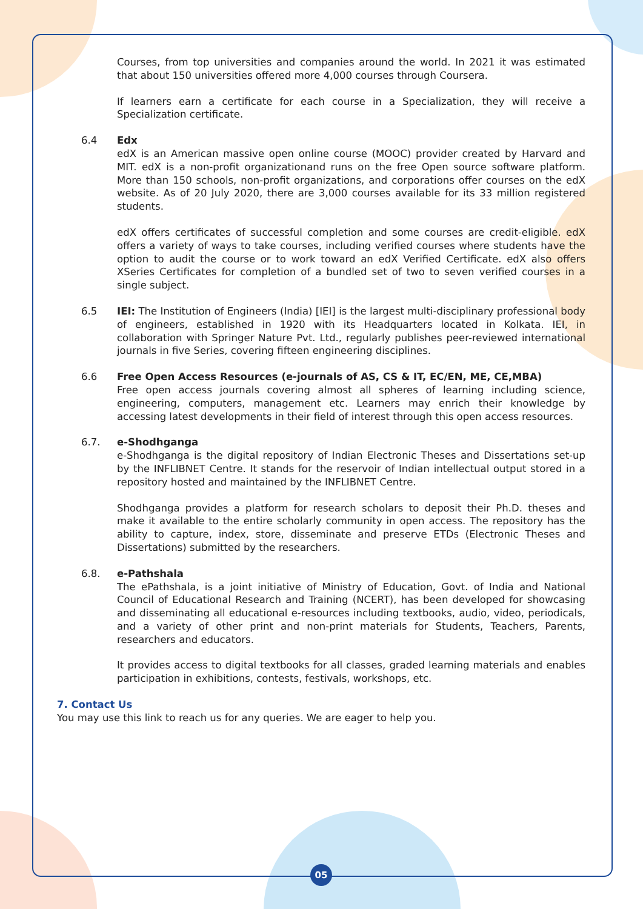Courses, from top universities and companies around the world. In 2021 it was estimated that about 150 universities offered more 4,000 courses through Coursera.
If learners earn a certificate for each course in a Specialization, they will receive a Specialization certificate.
6.4 Edx
edX is an American massive open online course (MOOC) provider created by Harvard and MIT. edX is a non-profit organizationand runs on the free Open source software platform. More than 150 schools, non-profit organizations, and corporations offer courses on the edX website. As of 20 July 2020, there are 3,000 courses available for its 33 million registered students.
edX offers certificates of successful completion and some courses are credit-eligible. edX offers a variety of ways to take courses, including verified courses where students have the option to audit the course or to work toward an edX Verified Certificate. edX also offers XSeries Certificates for completion of a bundled set of two to seven verified courses in a single subject.
6.5 IEI: The Institution of Engineers (India) [IEI] is the largest multi-disciplinary professional body of engineers, established in 1920 with its Headquarters located in Kolkata. IEI, in collaboration with Springer Nature Pvt. Ltd., regularly publishes peer-reviewed international journals in five Series, covering fifteen engineering disciplines.
6.6 Free Open Access Resources (e-journals of AS, CS & IT, EC/EN, ME, CE,MBA)
Free open access journals covering almost all spheres of learning including science, engineering, computers, management etc. Learners may enrich their knowledge by accessing latest developments in their field of interest through this open access resources.
6.7. e-Shodhganga
e-Shodhganga is the digital repository of Indian Electronic Theses and Dissertations set-up by the INFLIBNET Centre. It stands for the reservoir of Indian intellectual output stored in a repository hosted and maintained by the INFLIBNET Centre.
Shodhganga provides a platform for research scholars to deposit their Ph.D. theses and make it available to the entire scholarly community in open access. The repository has the ability to capture, index, store, disseminate and preserve ETDs (Electronic Theses and Dissertations) submitted by the researchers.
6.8. e-Pathshala
The ePathshala, is a joint initiative of Ministry of Education, Govt. of India and National Council of Educational Research and Training (NCERT), has been developed for showcasing and disseminating all educational e-resources including textbooks, audio, video, periodicals, and a variety of other print and non-print materials for Students, Teachers, Parents, researchers and educators.
It provides access to digital textbooks for all classes, graded learning materials and enables participation in exhibitions, contests, festivals, workshops, etc.
7. Contact Us
You may use this link to reach us for any queries. We are eager to help you.
05